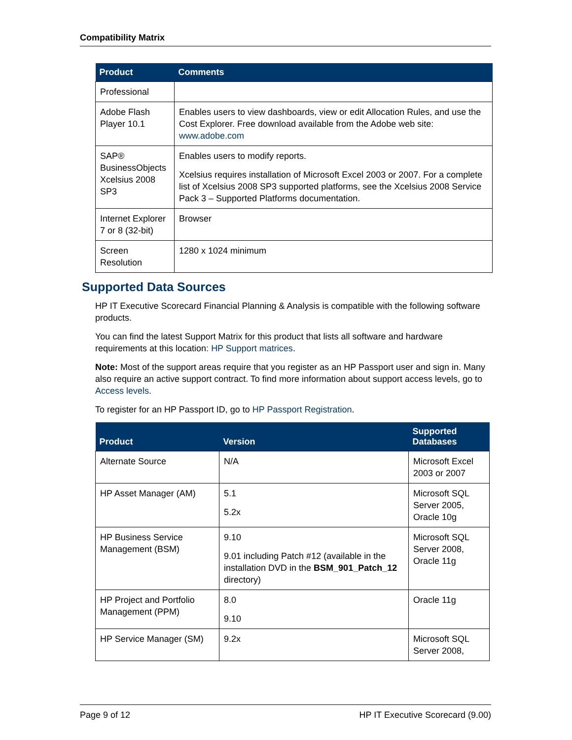Compatibility Matrix
| Product | Comments |
| --- | --- |
| Professional | |
| Adobe Flash Player 10.1 | Enables users to view dashboards, view or edit Allocation Rules, and use the Cost Explorer. Free download available from the Adobe web site: www.adobe.com |
| SAP® BusinessObjects Xcelsius 2008 SP3 | Enables users to modify reports. Xcelsius requires installation of Microsoft Excel 2003 or 2007. For a complete list of Xcelsius 2008 SP3 supported platforms, see the Xcelsius 2008 Service Pack 3 – Supported Platforms documentation. |
| Internet Explorer 7 or 8 (32-bit) | Browser |
| Screen Resolution | 1280 x 1024 minimum |
Supported Data Sources
HP IT Executive Scorecard Financial Planning & Analysis is compatible with the following software products.
You can find the latest Support Matrix for this product that lists all software and hardware requirements at this location: HP Support matrices.
Note: Most of the support areas require that you register as an HP Passport user and sign in. Many also require an active support contract. To find more information about support access levels, go to Access levels.
To register for an HP Passport ID, go to HP Passport Registration.
| Product | Version | Supported Databases |
| --- | --- | --- |
| Alternate Source | N/A | Microsoft Excel 2003 or 2007 |
| HP Asset Manager (AM) | 5.1 5.2x | Microsoft SQL Server 2005, Oracle 10g |
| HP Business Service Management (BSM) | 9.10 9.01 including Patch #12 (available in the installation DVD in the BSM_901_Patch_12 directory) | Microsoft SQL Server 2008, Oracle 11g |
| HP Project and Portfolio Management (PPM) | 8.0 9.10 | Oracle 11g |
| HP Service Manager (SM) | 9.2x | Microsoft SQL Server 2008, |
Page 9 of 12 HP IT Executive Scorecard (9.00)